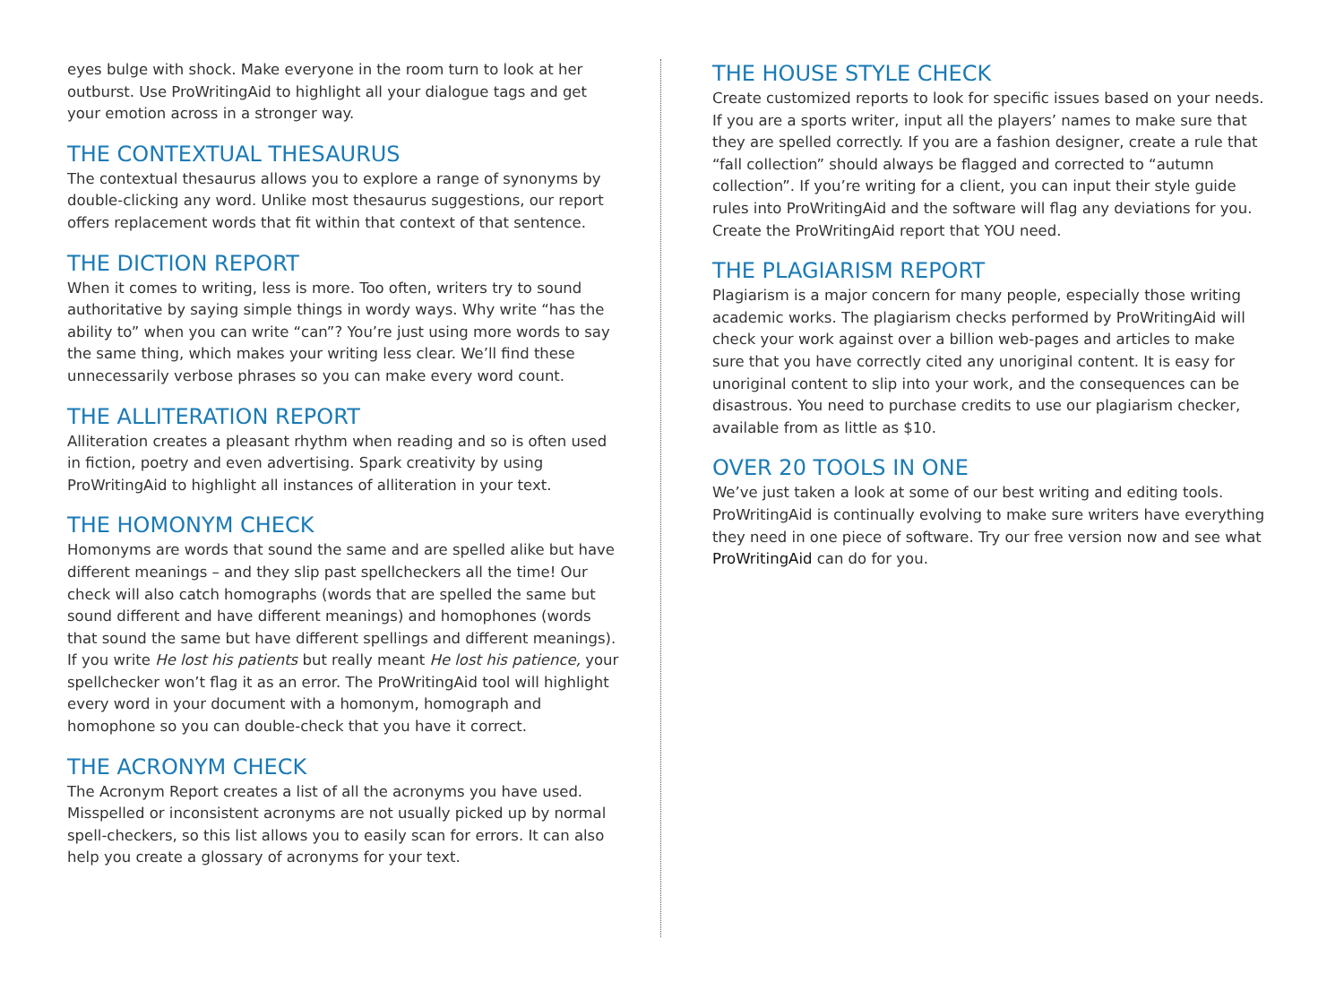eyes bulge with shock. Make everyone in the room turn to look at her outburst. Use ProWritingAid to highlight all your dialogue tags and get your emotion across in a stronger way.
THE CONTEXTUAL THESAURUS
The contextual thesaurus allows you to explore a range of synonyms by double-clicking any word. Unlike most thesaurus suggestions, our report offers replacement words that fit within that context of that sentence.
THE DICTION REPORT
When it comes to writing, less is more. Too often, writers try to sound authoritative by saying simple things in wordy ways. Why write “has the ability to” when you can write “can”? You’re just using more words to say the same thing, which makes your writing less clear. We’ll find these unnecessarily verbose phrases so you can make every word count.
THE ALLITERATION REPORT
Alliteration creates a pleasant rhythm when reading and so is often used in fiction, poetry and even advertising. Spark creativity by using ProWritingAid to highlight all instances of alliteration in your text.
THE HOMONYM CHECK
Homonyms are words that sound the same and are spelled alike but have different meanings – and they slip past spellcheckers all the time! Our check will also catch homographs (words that are spelled the same but sound different and have different meanings) and homophones (words that sound the same but have different spellings and different meanings). If you write He lost his patients but really meant He lost his patience, your spellchecker won’t flag it as an error. The ProWritingAid tool will highlight every word in your document with a homonym, homograph and homophone so you can double-check that you have it correct.
THE ACRONYM CHECK
The Acronym Report creates a list of all the acronyms you have used. Misspelled or inconsistent acronyms are not usually picked up by normal spell-checkers, so this list allows you to easily scan for errors. It can also help you create a glossary of acronyms for your text.
THE HOUSE STYLE CHECK
Create customized reports to look for specific issues based on your needs. If you are a sports writer, input all the players’ names to make sure that they are spelled correctly. If you are a fashion designer, create a rule that “fall collection” should always be flagged and corrected to “autumn collection”. If you’re writing for a client, you can input their style guide rules into ProWritingAid and the software will flag any deviations for you. Create the ProWritingAid report that YOU need.
THE PLAGIARISM REPORT
Plagiarism is a major concern for many people, especially those writing academic works. The plagiarism checks performed by ProWritingAid will check your work against over a billion web-pages and articles to make sure that you have correctly cited any unoriginal content. It is easy for unoriginal content to slip into your work, and the consequences can be disastrous. You need to purchase credits to use our plagiarism checker, available from as little as $10.
OVER 20 TOOLS IN ONE
We’ve just taken a look at some of our best writing and editing tools. ProWritingAid is continually evolving to make sure writers have everything they need in one piece of software. Try our free version now and see what ProWritingAid can do for you.